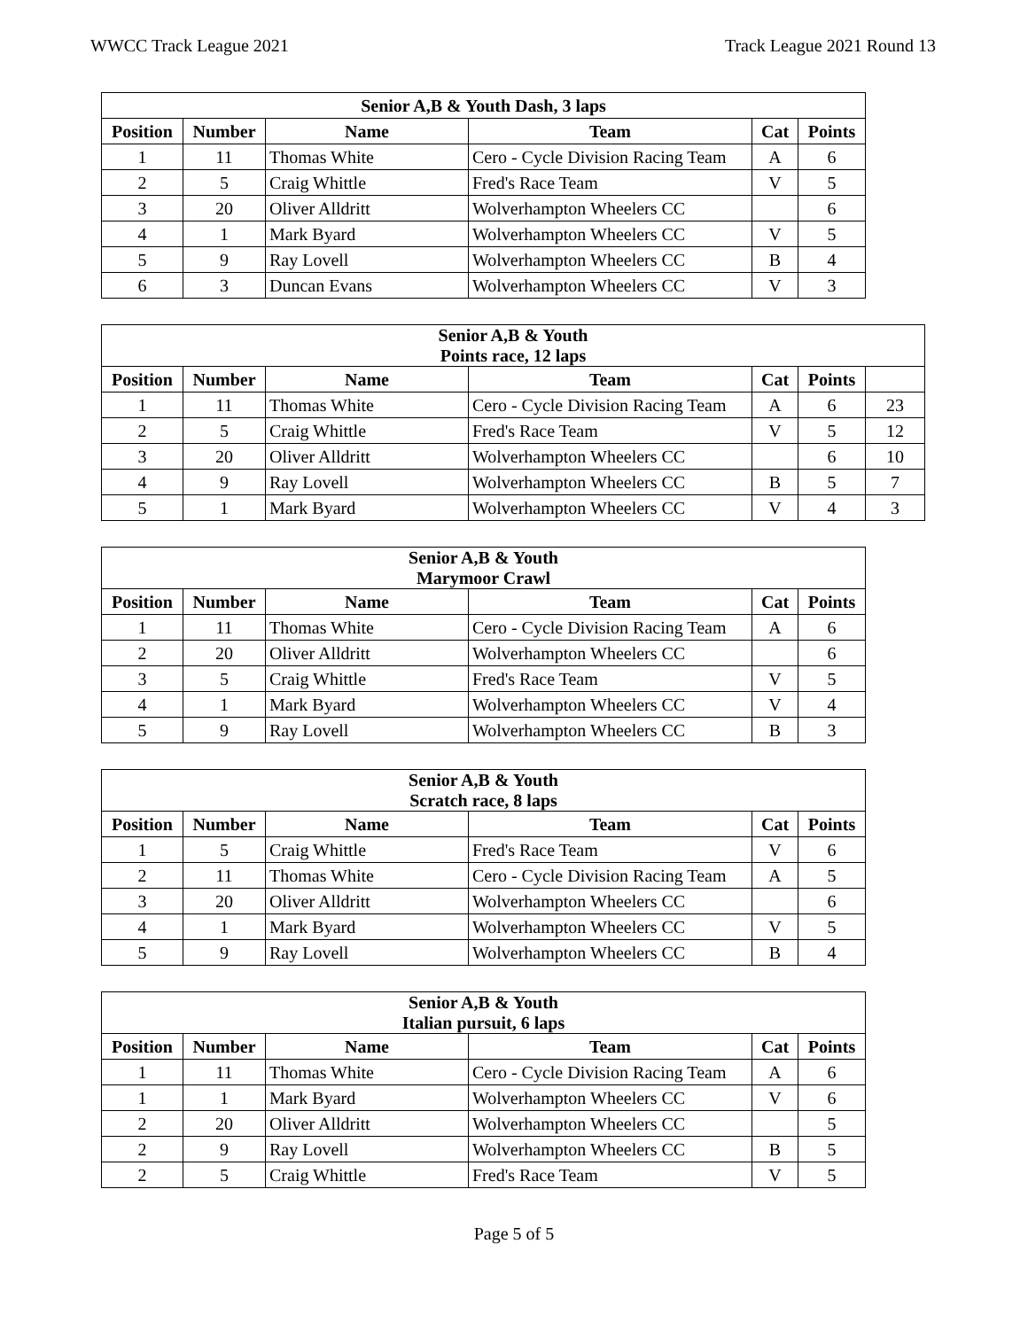WWCC Track League 2021 Track League 2021 Round 13
| Senior A,B & Youth Dash, 3 laps | | | | | |
| --- | --- | --- | --- | --- | --- |
| Position | Number | Name | Team | Cat | Points |
| 1 | 11 | Thomas White | Cero - Cycle Division Racing Team | A | 6 |
| 2 | 5 | Craig Whittle | Fred's Race Team | V | 5 |
| 3 | 20 | Oliver Alldritt | Wolverhampton Wheelers CC | | 6 |
| 4 | 1 | Mark Byard | Wolverhampton Wheelers CC | V | 5 |
| 5 | 9 | Ray Lovell | Wolverhampton Wheelers CC | B | 4 |
| 6 | 3 | Duncan Evans | Wolverhampton Wheelers CC | V | 3 |
| Senior A,B & Youth Points race, 12 laps | | | | | | |
| --- | --- | --- | --- | --- | --- | --- |
| Position | Number | Name | Team | Cat | Points | |
| 1 | 11 | Thomas White | Cero - Cycle Division Racing Team | A | 6 | 23 |
| 2 | 5 | Craig Whittle | Fred's Race Team | V | 5 | 12 |
| 3 | 20 | Oliver Alldritt | Wolverhampton Wheelers CC | | 6 | 10 |
| 4 | 9 | Ray Lovell | Wolverhampton Wheelers CC | B | 5 | 7 |
| 5 | 1 | Mark Byard | Wolverhampton Wheelers CC | V | 4 | 3 |
| Senior A,B & Youth Marymoor Crawl | | | | | |
| --- | --- | --- | --- | --- | --- |
| Position | Number | Name | Team | Cat | Points |
| 1 | 11 | Thomas White | Cero - Cycle Division Racing Team | A | 6 |
| 2 | 20 | Oliver Alldritt | Wolverhampton Wheelers CC | | 6 |
| 3 | 5 | Craig Whittle | Fred's Race Team | V | 5 |
| 4 | 1 | Mark Byard | Wolverhampton Wheelers CC | V | 4 |
| 5 | 9 | Ray Lovell | Wolverhampton Wheelers CC | B | 3 |
| Senior A,B & Youth Scratch race, 8 laps | | | | | |
| --- | --- | --- | --- | --- | --- |
| Position | Number | Name | Team | Cat | Points |
| 1 | 5 | Craig Whittle | Fred's Race Team | V | 6 |
| 2 | 11 | Thomas White | Cero - Cycle Division Racing Team | A | 5 |
| 3 | 20 | Oliver Alldritt | Wolverhampton Wheelers CC | | 6 |
| 4 | 1 | Mark Byard | Wolverhampton Wheelers CC | V | 5 |
| 5 | 9 | Ray Lovell | Wolverhampton Wheelers CC | B | 4 |
| Senior A,B & Youth Italian pursuit, 6 laps | | | | | |
| --- | --- | --- | --- | --- | --- |
| Position | Number | Name | Team | Cat | Points |
| 1 | 11 | Thomas White | Cero - Cycle Division Racing Team | A | 6 |
| 1 | 1 | Mark Byard | Wolverhampton Wheelers CC | V | 6 |
| 2 | 20 | Oliver Alldritt | Wolverhampton Wheelers CC | | 5 |
| 2 | 9 | Ray Lovell | Wolverhampton Wheelers CC | B | 5 |
| 2 | 5 | Craig Whittle | Fred's Race Team | V | 5 |
Page 5 of 5